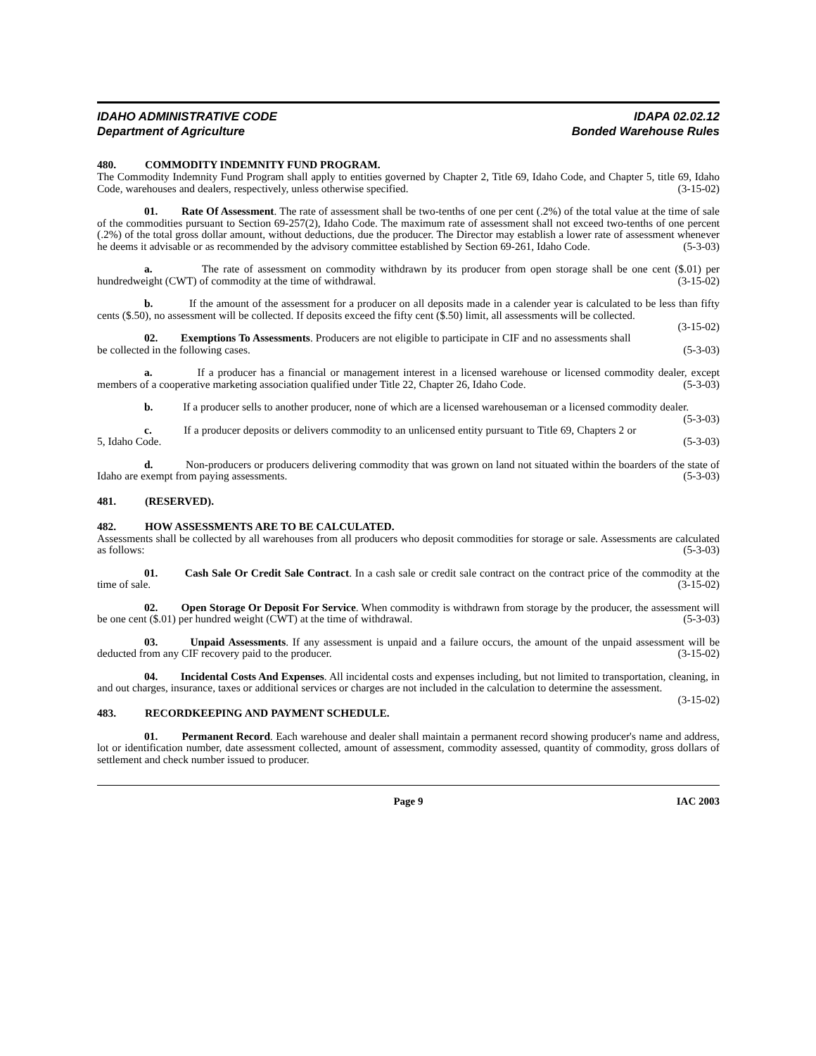IDAHO ADMINISTRATIVE CODE IDAPA 02.02.12
Department of Agriculture Bonded Warehouse Rules
480. COMMODITY INDEMNITY FUND PROGRAM.
The Commodity Indemnity Fund Program shall apply to entities governed by Chapter 2, Title 69, Idaho Code, and Chapter 5, title 69, Idaho Code, warehouses and dealers, respectively, unless otherwise specified. (3-15-02)
01. Rate Of Assessment. The rate of assessment shall be two-tenths of one per cent (.2%) of the total value at the time of sale of the commodities pursuant to Section 69-257(2), Idaho Code. The maximum rate of assessment shall not exceed two-tenths of one percent (.2%) of the total gross dollar amount, without deductions, due the producer. The Director may establish a lower rate of assessment whenever he deems it advisable or as recommended by the advisory committee established by Section 69-261, Idaho Code. (5-3-03)
a. The rate of assessment on commodity withdrawn by its producer from open storage shall be one cent ($.01) per hundredweight (CWT) of commodity at the time of withdrawal. (3-15-02)
b. If the amount of the assessment for a producer on all deposits made in a calender year is calculated to be less than fifty cents ($.50), no assessment will be collected. If deposits exceed the fifty cent ($.50) limit, all assessments will be collected. (3-15-02)
02. Exemptions To Assessments. Producers are not eligible to participate in CIF and no assessments shall be collected in the following cases. (5-3-03)
a. If a producer has a financial or management interest in a licensed warehouse or licensed commodity dealer, except members of a cooperative marketing association qualified under Title 22, Chapter 26, Idaho Code. (5-3-03)
b. If a producer sells to another producer, none of which are a licensed warehouseman or a licensed commodity dealer. (5-3-03)
c. If a producer deposits or delivers commodity to an unlicensed entity pursuant to Title 69, Chapters 2 or 5, Idaho Code. (5-3-03)
d. Non-producers or producers delivering commodity that was grown on land not situated within the boarders of the state of Idaho are exempt from paying assessments. (5-3-03)
481. (RESERVED).
482. HOW ASSESSMENTS ARE TO BE CALCULATED.
Assessments shall be collected by all warehouses from all producers who deposit commodities for storage or sale. Assessments are calculated as follows: (5-3-03)
01. Cash Sale Or Credit Sale Contract. In a cash sale or credit sale contract on the contract price of the commodity at the time of sale. (3-15-02)
02. Open Storage Or Deposit For Service. When commodity is withdrawn from storage by the producer, the assessment will be one cent ($.01) per hundred weight (CWT) at the time of withdrawal. (5-3-03)
03. Unpaid Assessments. If any assessment is unpaid and a failure occurs, the amount of the unpaid assessment will be deducted from any CIF recovery paid to the producer. (3-15-02)
04. Incidental Costs And Expenses. All incidental costs and expenses including, but not limited to transportation, cleaning, in and out charges, insurance, taxes or additional services or charges are not included in the calculation to determine the assessment. (3-15-02)
483. RECORDKEEPING AND PAYMENT SCHEDULE.
01. Permanent Record. Each warehouse and dealer shall maintain a permanent record showing producer's name and address, lot or identification number, date assessment collected, amount of assessment, commodity assessed, quantity of commodity, gross dollars of settlement and check number issued to producer.
Page 9 IAC 2003